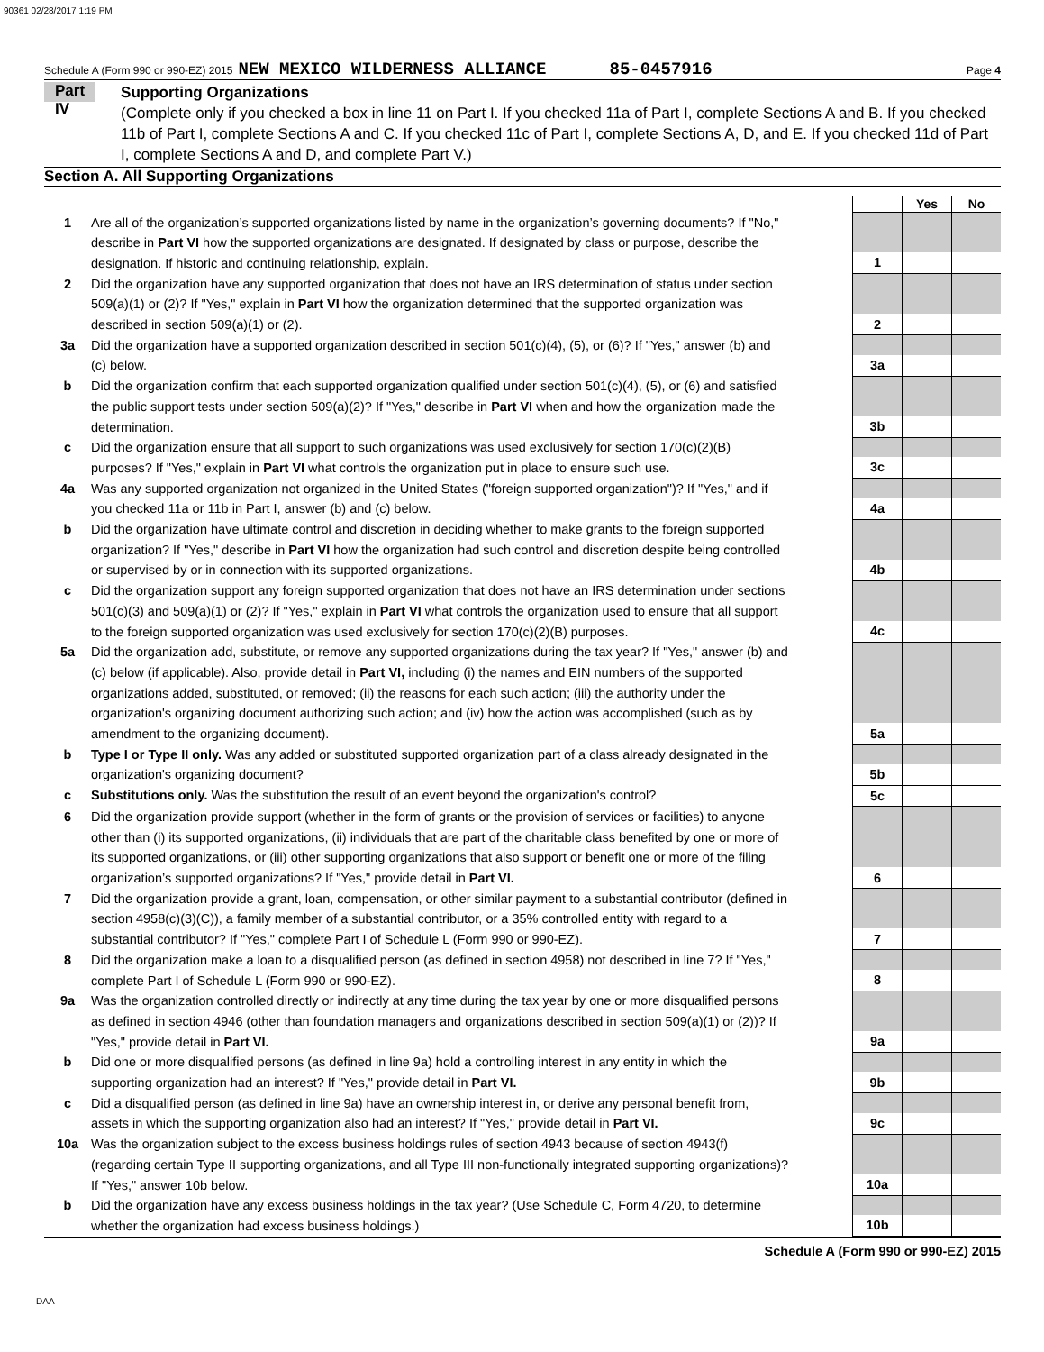90361 02/28/2017 1:19 PM
Schedule A (Form 990 or 990-EZ) 2015 NEW MEXICO WILDERNESS ALLIANCE 85-0457916 Page 4
Part IV
Supporting Organizations
(Complete only if you checked a box in line 11 on Part I. If you checked 11a of Part I, complete Sections A and B. If you checked 11b of Part I, complete Sections A and C. If you checked 11c of Part I, complete Sections A, D, and E. If you checked 11d of Part I, complete Sections A and D, and complete Part V.)
Section A. All Supporting Organizations
| | | | Yes | No |
| 1 | Are all of the organization’s supported organizations listed by name in the organization’s governing documents? If "No," describe in Part VI how the supported organizations are designated. If designated by class or purpose, describe the designation. If historic and continuing relationship, explain. | 1 | | |
| 2 | Did the organization have any supported organization that does not have an IRS determination of status under section 509(a)(1) or (2)? If "Yes," explain in Part VI how the organization determined that the supported organization was described in section 509(a)(1) or (2). | 2 | | |
| 3a | Did the organization have a supported organization described in section 501(c)(4), (5), or (6)? If "Yes," answer (b) and (c) below. | 3a | | |
| b | Did the organization confirm that each supported organization qualified under section 501(c)(4), (5), or (6) and satisfied the public support tests under section 509(a)(2)? If "Yes," describe in Part VI when and how the organization made the determination. | 3b | | |
| c | Did the organization ensure that all support to such organizations was used exclusively for section 170(c)(2)(B) purposes? If "Yes," explain in Part VI what controls the organization put in place to ensure such use. | 3c | | |
| 4a | Was any supported organization not organized in the United States ("foreign supported organization")? If "Yes," and if you checked 11a or 11b in Part I, answer (b) and (c) below. | 4a | | |
| b | Did the organization have ultimate control and discretion in deciding whether to make grants to the foreign supported organization? If "Yes," describe in Part VI how the organization had such control and discretion despite being controlled or supervised by or in connection with its supported organizations. | 4b | | |
| c | Did the organization support any foreign supported organization that does not have an IRS determination under sections 501(c)(3) and 509(a)(1) or (2)? If "Yes," explain in Part VI what controls the organization used to ensure that all support to the foreign supported organization was used exclusively for section 170(c)(2)(B) purposes. | 4c | | |
| 5a | Did the organization add, substitute, or remove any supported organizations during the tax year? If "Yes," answer (b) and (c) below (if applicable). Also, provide detail in Part VI, including (i) the names and EIN numbers of the supported organizations added, substituted, or removed; (ii) the reasons for each such action; (iii) the authority under the organization's organizing document authorizing such action; and (iv) how the action was accomplished (such as by amendment to the organizing document). | 5a | | |
| b | Type I or Type II only. Was any added or substituted supported organization part of a class already designated in the organization's organizing document? | 5b | | |
| c | Substitutions only. Was the substitution the result of an event beyond the organization's control? | 5c | | |
| 6 | Did the organization provide support (whether in the form of grants or the provision of services or facilities) to anyone other than (i) its supported organizations, (ii) individuals that are part of the charitable class benefited by one or more of its supported organizations, or (iii) other supporting organizations that also support or benefit one or more of the filing organization’s supported organizations? If "Yes," provide detail in Part VI. | 6 | | |
| 7 | Did the organization provide a grant, loan, compensation, or other similar payment to a substantial contributor (defined in section 4958(c)(3)(C)), a family member of a substantial contributor, or a 35% controlled entity with regard to a substantial contributor? If "Yes," complete Part I of Schedule L (Form 990 or 990-EZ). | 7 | | |
| 8 | Did the organization make a loan to a disqualified person (as defined in section 4958) not described in line 7? If "Yes," complete Part I of Schedule L (Form 990 or 990-EZ). | 8 | | |
| 9a | Was the organization controlled directly or indirectly at any time during the tax year by one or more disqualified persons as defined in section 4946 (other than foundation managers and organizations described in section 509(a)(1) or (2))? If "Yes," provide detail in Part VI. | 9a | | |
| b | Did one or more disqualified persons (as defined in line 9a) hold a controlling interest in any entity in which the supporting organization had an interest? If "Yes," provide detail in Part VI. | 9b | | |
| c | Did a disqualified person (as defined in line 9a) have an ownership interest in, or derive any personal benefit from, assets in which the supporting organization also had an interest? If "Yes," provide detail in Part VI. | 9c | | |
| 10a | Was the organization subject to the excess business holdings rules of section 4943 because of section 4943(f) (regarding certain Type II supporting organizations, and all Type III non-functionally integrated supporting organizations)? If "Yes," answer 10b below. | 10a | | |
| b | Did the organization have any excess business holdings in the tax year? (Use Schedule C, Form 4720, to determine whether the organization had excess business holdings.) | 10b | | |
Schedule A (Form 990 or 990-EZ) 2015
DAA